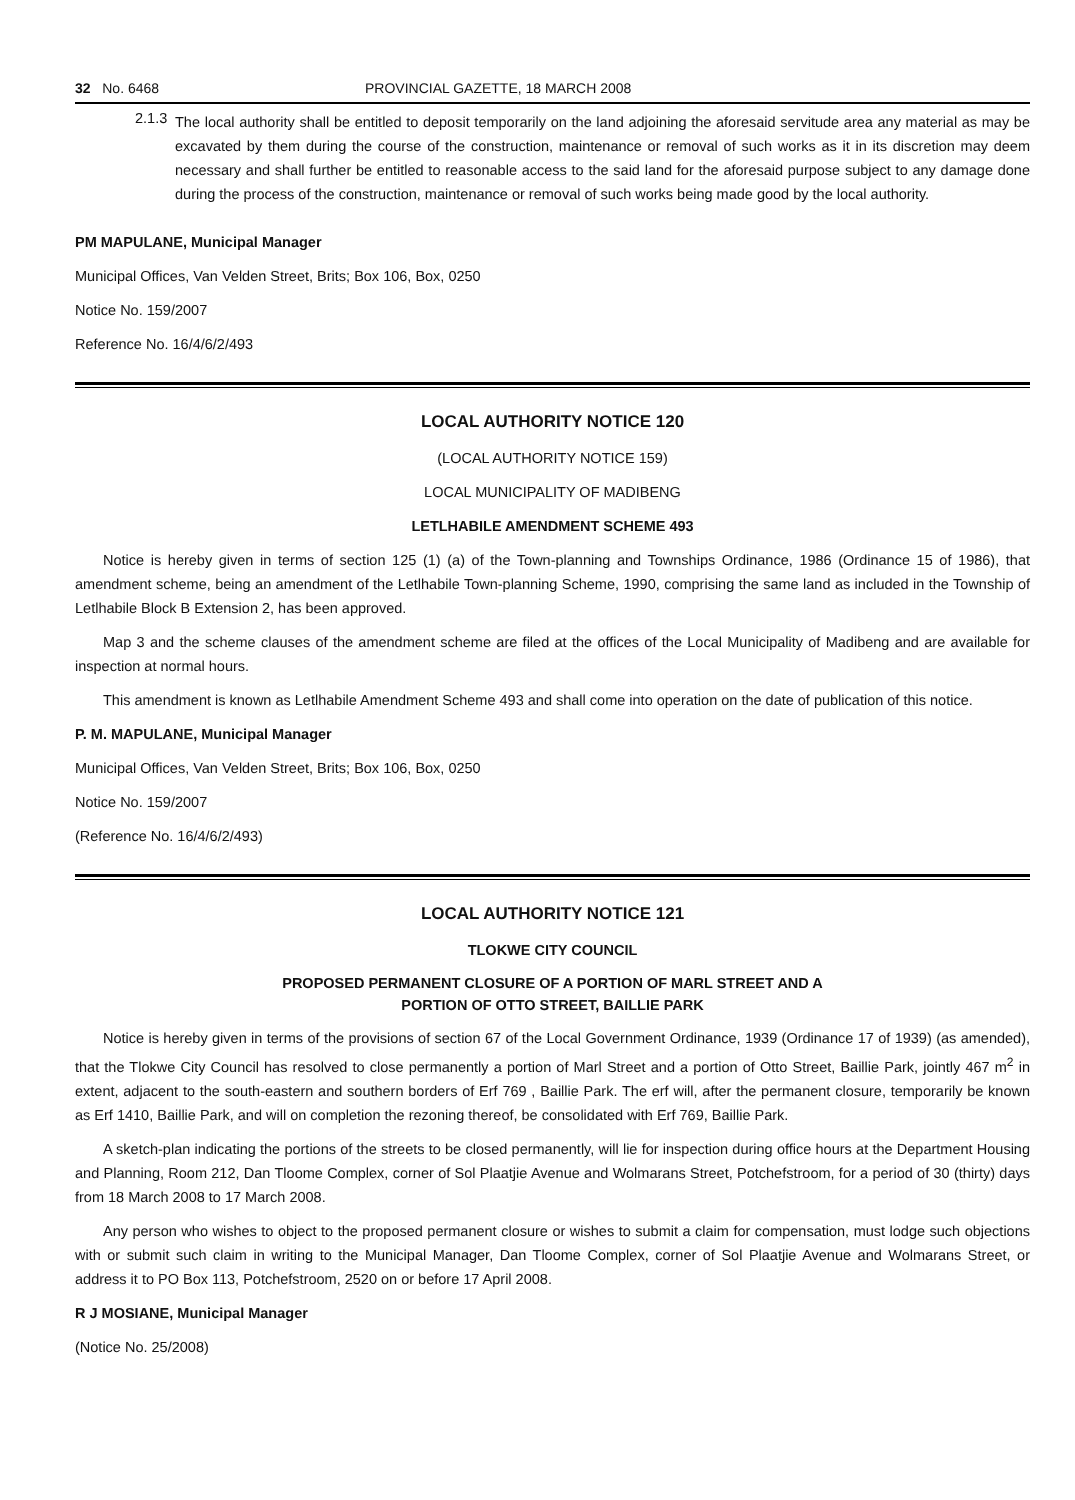32 No. 6468 PROVINCIAL GAZETTE, 18 MARCH 2008
2.1.3
The local authority shall be entitled to deposit temporarily on the land adjoining the aforesaid servitude area any material as may be excavated by them during the course of the construction, maintenance or removal of such works as it in its discretion may deem necessary and shall further be entitled to reasonable access to the said land for the aforesaid purpose subject to any damage done during the process of the construction, maintenance or removal of such works being made good by the local authority.
PM MAPULANE, Municipal Manager
Municipal Offices, Van Velden Street, Brits; Box 106, Box, 0250
Notice No. 159/2007
Reference No. 16/4/6/2/493
LOCAL AUTHORITY NOTICE 120
(LOCAL AUTHORITY NOTICE 159)
LOCAL MUNICIPALITY OF MADIBENG
LETLHABILE AMENDMENT SCHEME 493
Notice is hereby given in terms of section 125 (1) (a) of the Town-planning and Townships Ordinance, 1986 (Ordinance 15 of 1986), that amendment scheme, being an amendment of the Letlhabile Town-planning Scheme, 1990, comprising the same land as included in the Township of Letlhabile Block B Extension 2, has been approved.
Map 3 and the scheme clauses of the amendment scheme are filed at the offices of the Local Municipality of Madibeng and are available for inspection at normal hours.
This amendment is known as Letlhabile Amendment Scheme 493 and shall come into operation on the date of publication of this notice.
P. M. MAPULANE, Municipal Manager
Municipal Offices, Van Velden Street, Brits; Box 106, Box, 0250
Notice No. 159/2007
(Reference No. 16/4/6/2/493)
LOCAL AUTHORITY NOTICE 121
TLOKWE CITY COUNCIL
PROPOSED PERMANENT CLOSURE OF A PORTION OF MARL STREET AND A
PORTION OF OTTO STREET, BAILLIE PARK
Notice is hereby given in terms of the provisions of section 67 of the Local Government Ordinance, 1939 (Ordinance 17 of 1939) (as amended), that the Tlokwe City Council has resolved to close permanently a portion of Marl Street and a portion of Otto Street, Baillie Park, jointly 467 m<sup>2</sup> in extent, adjacent to the south-eastern and southern borders of Erf 769 , Baillie Park. The erf will, after the permanent closure, temporarily be known as Erf 1410, Baillie Park, and will on completion the rezoning thereof, be consolidated with Erf 769, Baillie Park.
A sketch-plan indicating the portions of the streets to be closed permanently, will lie for inspection during office hours at the Department Housing and Planning, Room 212, Dan Tloome Complex, corner of Sol Plaatjie Avenue and Wolmarans Street, Potchefstroom, for a period of 30 (thirty) days from 18 March 2008 to 17 March 2008.
Any person who wishes to object to the proposed permanent closure or wishes to submit a claim for compensation, must lodge such objections with or submit such claim in writing to the Municipal Manager, Dan Tloome Complex, corner of Sol Plaatjie Avenue and Wolmarans Street, or address it to PO Box 113, Potchefstroom, 2520 on or before 17 April 2008.
R J MOSIANE, Municipal Manager
(Notice No. 25/2008)